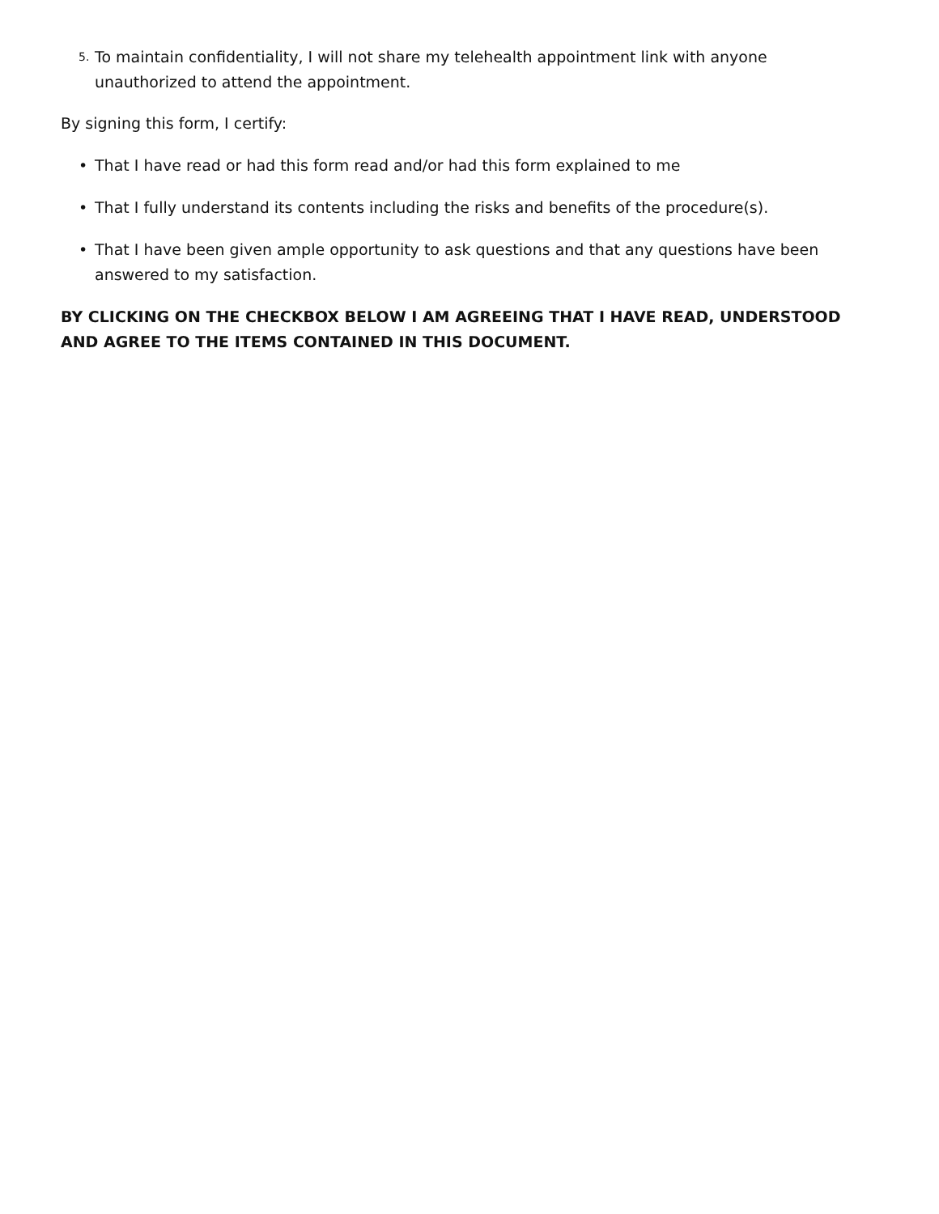5. To maintain confidentiality, I will not share my telehealth appointment link with anyone unauthorized to attend the appointment.
By signing this form, I certify:
• That I have read or had this form read and/or had this form explained to me
• That I fully understand its contents including the risks and benefits of the procedure(s).
• That I have been given ample opportunity to ask questions and that any questions have been answered to my satisfaction.
BY CLICKING ON THE CHECKBOX BELOW I AM AGREEING THAT I HAVE READ, UNDERSTOOD AND AGREE TO THE ITEMS CONTAINED IN THIS DOCUMENT.